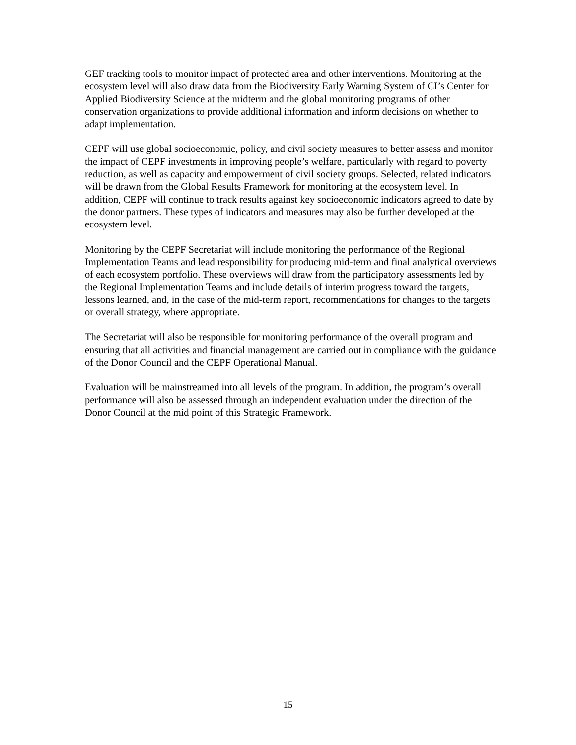GEF tracking tools to monitor impact of protected area and other interventions. Monitoring at the ecosystem level will also draw data from the Biodiversity Early Warning System of CI’s Center for Applied Biodiversity Science at the midterm and the global monitoring programs of other conservation organizations to provide additional information and inform decisions on whether to adapt implementation.
CEPF will use global socioeconomic, policy, and civil society measures to better assess and monitor the impact of CEPF investments in improving people’s welfare, particularly with regard to poverty reduction, as well as capacity and empowerment of civil society groups. Selected, related indicators will be drawn from the Global Results Framework for monitoring at the ecosystem level. In addition, CEPF will continue to track results against key socioeconomic indicators agreed to date by the donor partners. These types of indicators and measures may also be further developed at the ecosystem level.
Monitoring by the CEPF Secretariat will include monitoring the performance of the Regional Implementation Teams and lead responsibility for producing mid-term and final analytical overviews of each ecosystem portfolio. These overviews will draw from the participatory assessments led by the Regional Implementation Teams and include details of interim progress toward the targets, lessons learned, and, in the case of the mid-term report, recommendations for changes to the targets or overall strategy, where appropriate.
The Secretariat will also be responsible for monitoring performance of the overall program and ensuring that all activities and financial management are carried out in compliance with the guidance of the Donor Council and the CEPF Operational Manual.
Evaluation will be mainstreamed into all levels of the program. In addition, the program’s overall performance will also be assessed through an independent evaluation under the direction of the Donor Council at the mid point of this Strategic Framework.
15